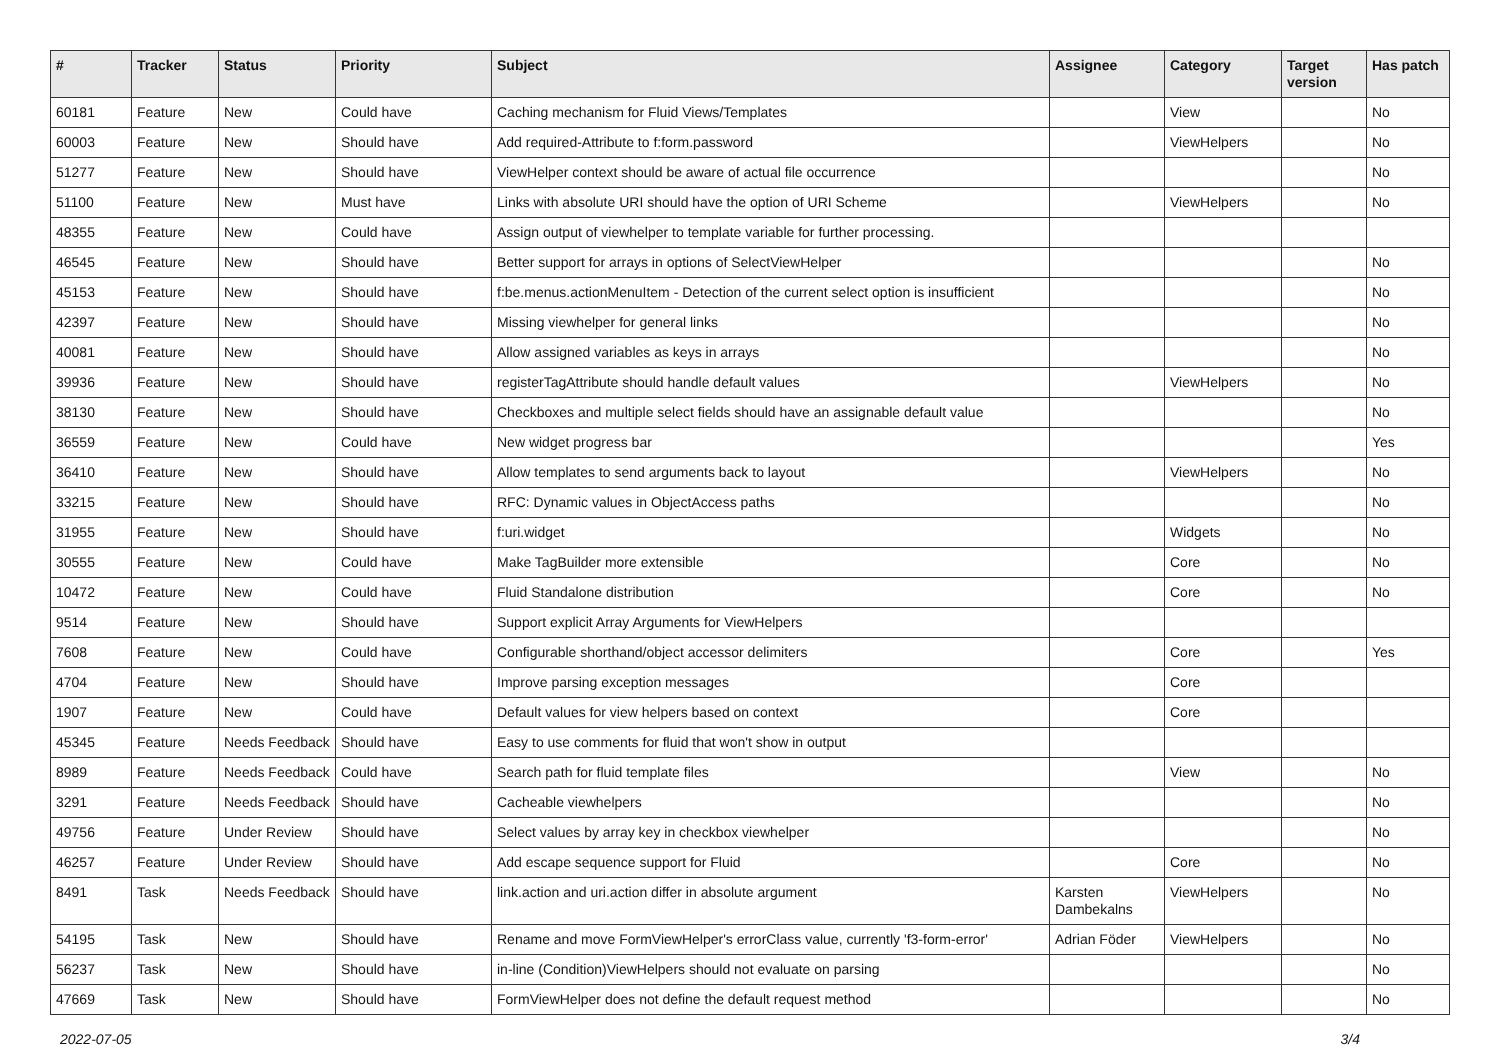| # | Tracker | Status | Priority | Subject | Assignee | Category | Target version | Has patch |
| --- | --- | --- | --- | --- | --- | --- | --- | --- |
| 60181 | Feature | New | Could have | Caching mechanism for Fluid Views/Templates | | View | | No |
| 60003 | Feature | New | Should have | Add required-Attribute to f:form.password | | ViewHelpers | | No |
| 51277 | Feature | New | Should have | ViewHelper context should be aware of actual file occurrence | | | | No |
| 51100 | Feature | New | Must have | Links with absolute URI should have the option of URI Scheme | | ViewHelpers | | No |
| 48355 | Feature | New | Could have | Assign output of viewhelper to template variable for further processing. | | | | |
| 46545 | Feature | New | Should have | Better support for arrays in options of SelectViewHelper | | | | No |
| 45153 | Feature | New | Should have | f:be.menus.actionMenuItem - Detection of the current select option is insufficient | | | | No |
| 42397 | Feature | New | Should have | Missing viewhelper for general links | | | | No |
| 40081 | Feature | New | Should have | Allow assigned variables as keys in arrays | | | | No |
| 39936 | Feature | New | Should have | registerTagAttribute should handle default values | | ViewHelpers | | No |
| 38130 | Feature | New | Should have | Checkboxes and multiple select fields should have an assignable default value | | | | No |
| 36559 | Feature | New | Could have | New widget progress bar | | | | Yes |
| 36410 | Feature | New | Should have | Allow templates to send arguments back to layout | | ViewHelpers | | No |
| 33215 | Feature | New | Should have | RFC: Dynamic values in ObjectAccess paths | | | | No |
| 31955 | Feature | New | Should have | f:uri.widget | | Widgets | | No |
| 30555 | Feature | New | Could have | Make TagBuilder more extensible | | Core | | No |
| 10472 | Feature | New | Could have | Fluid Standalone distribution | | Core | | No |
| 9514 | Feature | New | Should have | Support explicit Array Arguments for ViewHelpers | | | | |
| 7608 | Feature | New | Could have | Configurable shorthand/object accessor delimiters | | Core | | Yes |
| 4704 | Feature | New | Should have | Improve parsing exception messages | | Core | | |
| 1907 | Feature | New | Could have | Default values for view helpers based on context | | Core | | |
| 45345 | Feature | Needs Feedback | Should have | Easy to use comments for fluid that won't show in output | | | | |
| 8989 | Feature | Needs Feedback | Could have | Search path for fluid template files | | View | | No |
| 3291 | Feature | Needs Feedback | Should have | Cacheable viewhelpers | | | | No |
| 49756 | Feature | Under Review | Should have | Select values by array key in checkbox viewhelper | | | | No |
| 46257 | Feature | Under Review | Should have | Add escape sequence support for Fluid | | Core | | No |
| 8491 | Task | Needs Feedback | Should have | link.action and uri.action differ in absolute argument | Karsten Dambekalns | ViewHelpers | | No |
| 54195 | Task | New | Should have | Rename and move FormViewHelper's errorClass value, currently 'f3-form-error' | Adrian Föder | ViewHelpers | | No |
| 56237 | Task | New | Should have | in-line (Condition)ViewHelpers should not evaluate on parsing | | | | No |
| 47669 | Task | New | Should have | FormViewHelper does not define the default request method | | | | No |
2022-07-05 3/4